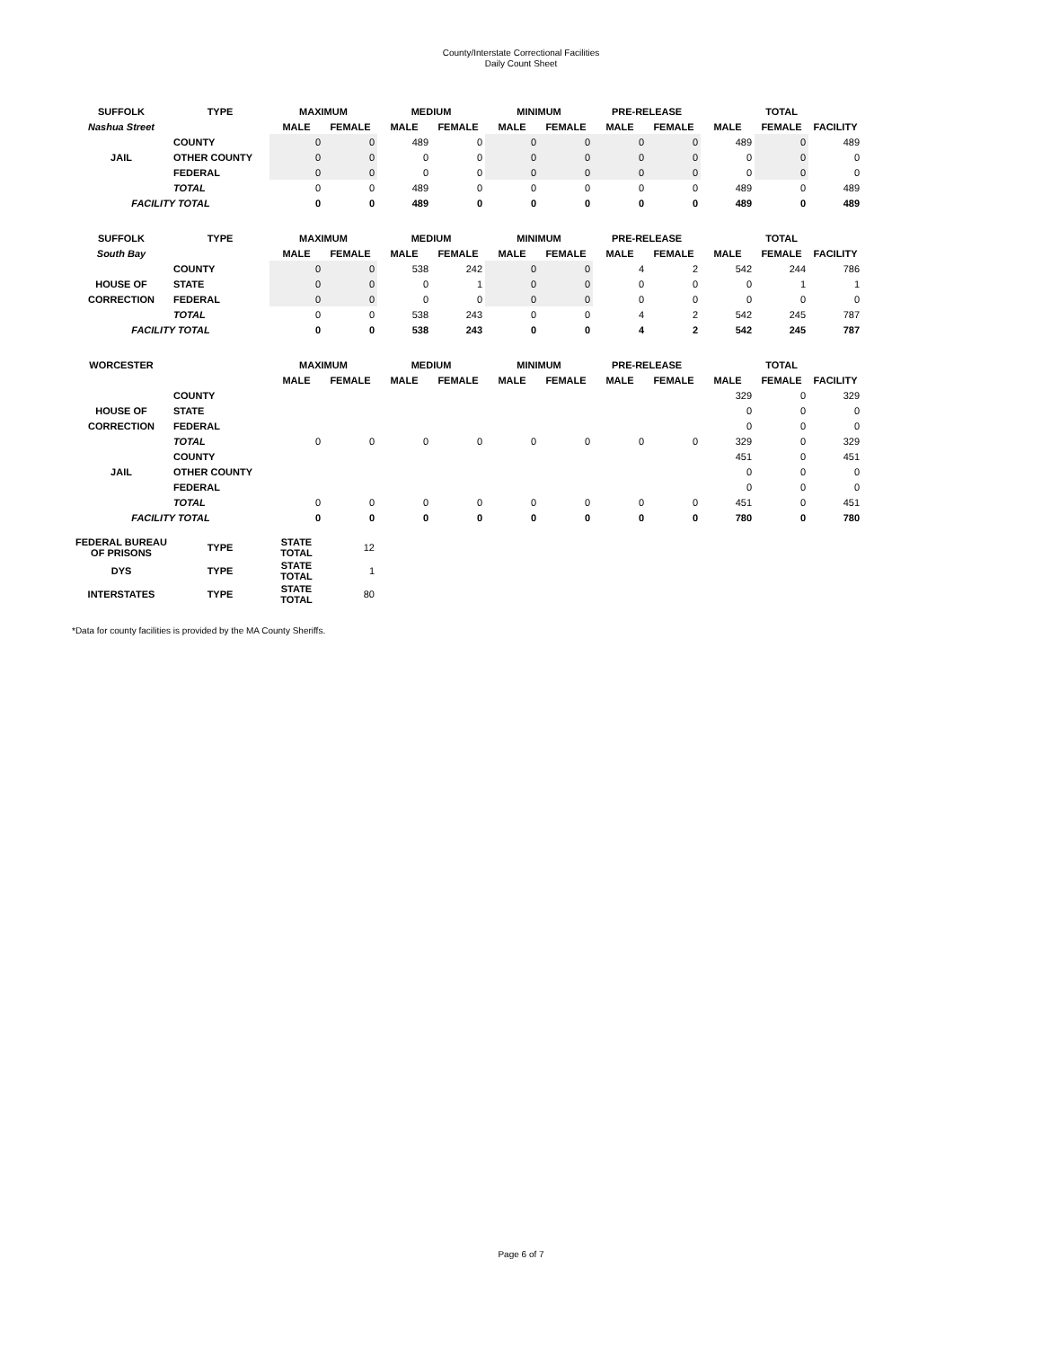County/Interstate Correctional Facilities
Daily Count Sheet
| SUFFOLK | TYPE | MAXIMUM | | MEDIUM | | MINIMUM | | PRE-RELEASE | | TOTAL | | |
| --- | --- | --- | --- | --- | --- | --- | --- | --- | --- | --- | --- | --- |
| Nashua Street | | MALE | FEMALE | MALE | FEMALE | MALE | FEMALE | MALE | FEMALE | MALE | FEMALE | FACILITY |
| | COUNTY | 0 | 0 | 489 | 0 | 0 | 0 | 0 | 0 | 489 | 0 | 489 |
| JAIL | OTHER COUNTY | 0 | 0 | 0 | 0 | 0 | 0 | 0 | 0 | 0 | 0 | 0 |
| | FEDERAL | 0 | 0 | 0 | 0 | 0 | 0 | 0 | 0 | 0 | 0 | 0 |
| | TOTAL | 0 | 0 | 489 | 0 | 0 | 0 | 0 | 0 | 489 | 0 | 489 |
| FACILITY TOTAL | | 0 | 0 | 489 | 0 | 0 | 0 | 0 | 0 | 489 | 0 | 489 |
| SUFFOLK | TYPE | MAXIMUM | | MEDIUM | | MINIMUM | | PRE-RELEASE | | TOTAL | | |
| South Bay | | MALE | FEMALE | MALE | FEMALE | MALE | FEMALE | MALE | FEMALE | MALE | FEMALE | FACILITY |
| | COUNTY | 0 | 0 | 538 | 242 | 0 | 0 | 4 | 2 | 542 | 244 | 786 |
| HOUSE OF | STATE | 0 | 0 | 0 | 1 | 0 | 0 | 0 | 0 | 0 | 1 | 1 |
| CORRECTION | FEDERAL | 0 | 0 | 0 | 0 | 0 | 0 | 0 | 0 | 0 | 0 | 0 |
| | TOTAL | 0 | 0 | 538 | 243 | 0 | 0 | 4 | 2 | 542 | 245 | 787 |
| FACILITY TOTAL | | 0 | 0 | 538 | 243 | 0 | 0 | 4 | 2 | 542 | 245 | 787 |
| WORCESTER | | MAXIMUM | | MEDIUM | | MINIMUM | | PRE-RELEASE | | TOTAL | | |
| | | MALE | FEMALE | MALE | FEMALE | MALE | FEMALE | MALE | FEMALE | MALE | FEMALE | FACILITY |
| | COUNTY | | | | | | | | | 329 | 0 | 329 |
| HOUSE OF | STATE | | | | | | | | | 0 | 0 | 0 |
| CORRECTION | FEDERAL | | | | | | | | | 0 | 0 | 0 |
| | TOTAL | 0 | 0 | 0 | 0 | 0 | 0 | 0 | 0 | 329 | 0 | 329 |
| | COUNTY | | | | | | | | | 451 | 0 | 451 |
| JAIL | OTHER COUNTY | | | | | | | | | 0 | 0 | 0 |
| | FEDERAL | | | | | | | | | 0 | 0 | 0 |
| | TOTAL | 0 | 0 | 0 | 0 | 0 | 0 | 0 | 0 | 451 | 0 | 451 |
| FACILITY TOTAL | | 0 | 0 | 0 | 0 | 0 | 0 | 0 | 0 | 780 | 0 | 780 |
| FEDERAL BUREAU OF PRISONS | TYPE | STATE TOTAL | 12 | | | | | | | | | |
| DYS | TYPE | STATE TOTAL | 1 | | | | | | | | | |
| INTERSTATES | TYPE | STATE TOTAL | 80 | | | | | | | | | |
*Data for county facilities is provided by the MA County Sheriffs.
Page 6 of 7